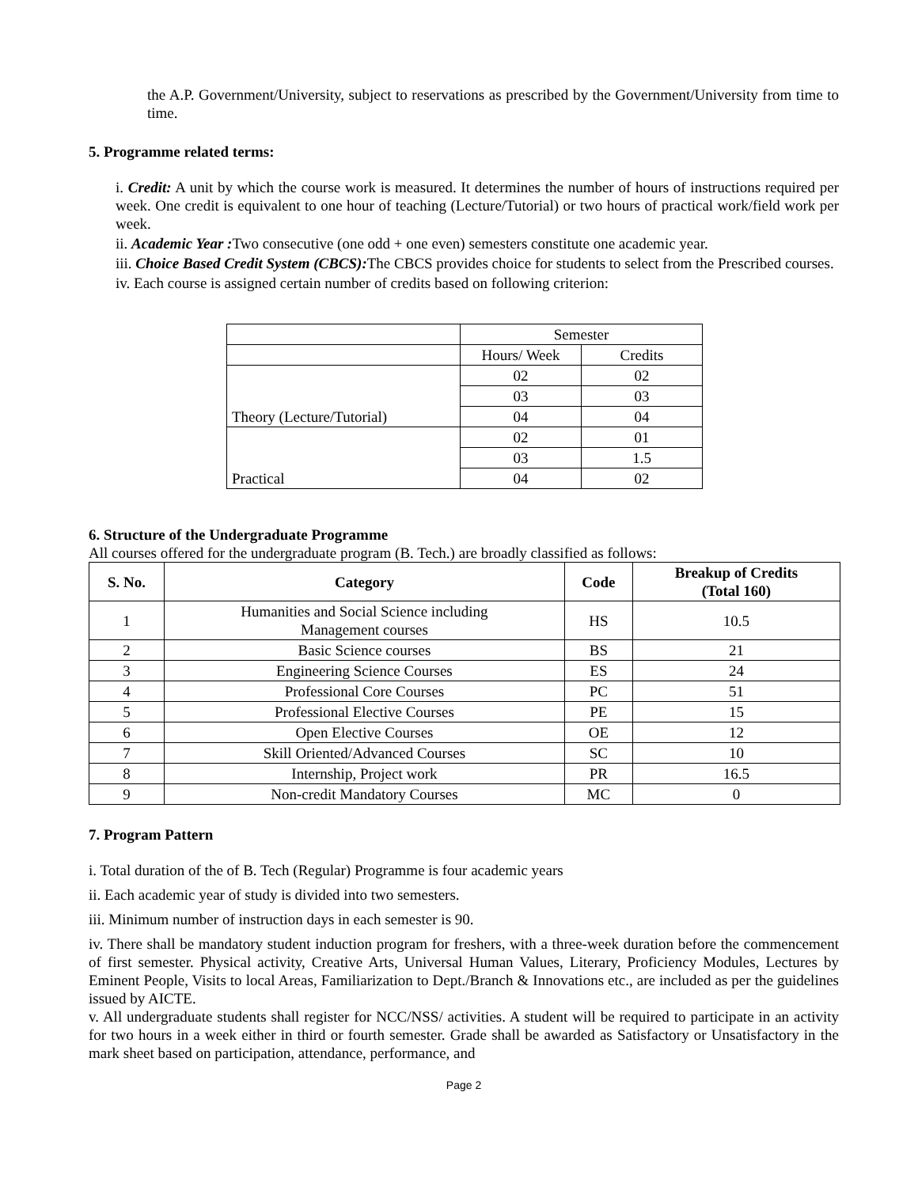the A.P. Government/University, subject to reservations as prescribed by the Government/University from time to time.
5. Programme related terms:
i. Credit: A unit by which the course work is measured. It determines the number of hours of instructions required per week. One credit is equivalent to one hour of teaching (Lecture/Tutorial) or two hours of practical work/field work per week.
ii. Academic Year : Two consecutive (one odd + one even) semesters constitute one academic year.
iii. Choice Based Credit System (CBCS): The CBCS provides choice for students to select from the Prescribed courses.
iv. Each course is assigned certain number of credits based on following criterion:
| | Semester | |
| | Hours/ Week | Credits |
| Theory (Lecture/Tutorial) | 02 | 02 |
| | 03 | 03 |
| | 04 | 04 |
| Practical | 02 | 01 |
| | 03 | 1.5 |
| | 04 | 02 |
6. Structure of the Undergraduate Programme
All courses offered for the undergraduate program (B. Tech.) are broadly classified as follows:
| S. No. | Category | Code | Breakup of Credits (Total 160) |
| --- | --- | --- | --- |
| 1 | Humanities and Social Science including Management courses | HS | 10.5 |
| 2 | Basic Science courses | BS | 21 |
| 3 | Engineering Science Courses | ES | 24 |
| 4 | Professional Core Courses | PC | 51 |
| 5 | Professional Elective Courses | PE | 15 |
| 6 | Open Elective Courses | OE | 12 |
| 7 | Skill Oriented/Advanced Courses | SC | 10 |
| 8 | Internship, Project work | PR | 16.5 |
| 9 | Non-credit Mandatory Courses | MC | 0 |
7. Program Pattern
i. Total duration of the of B. Tech (Regular) Programme is four academic years
ii. Each academic year of study is divided into two semesters.
iii. Minimum number of instruction days in each semester is 90.
iv. There shall be mandatory student induction program for freshers, with a three-week duration before the commencement of first semester. Physical activity, Creative Arts, Universal Human Values, Literary, Proficiency Modules, Lectures by Eminent People, Visits to local Areas, Familiarization to Dept./Branch & Innovations etc., are included as per the guidelines issued by AICTE.
v. All undergraduate students shall register for NCC/NSS/ activities. A student will be required to participate in an activity for two hours in a week either in third or fourth semester. Grade shall be awarded as Satisfactory or Unsatisfactory in the mark sheet based on participation, attendance, performance, and
Page 2